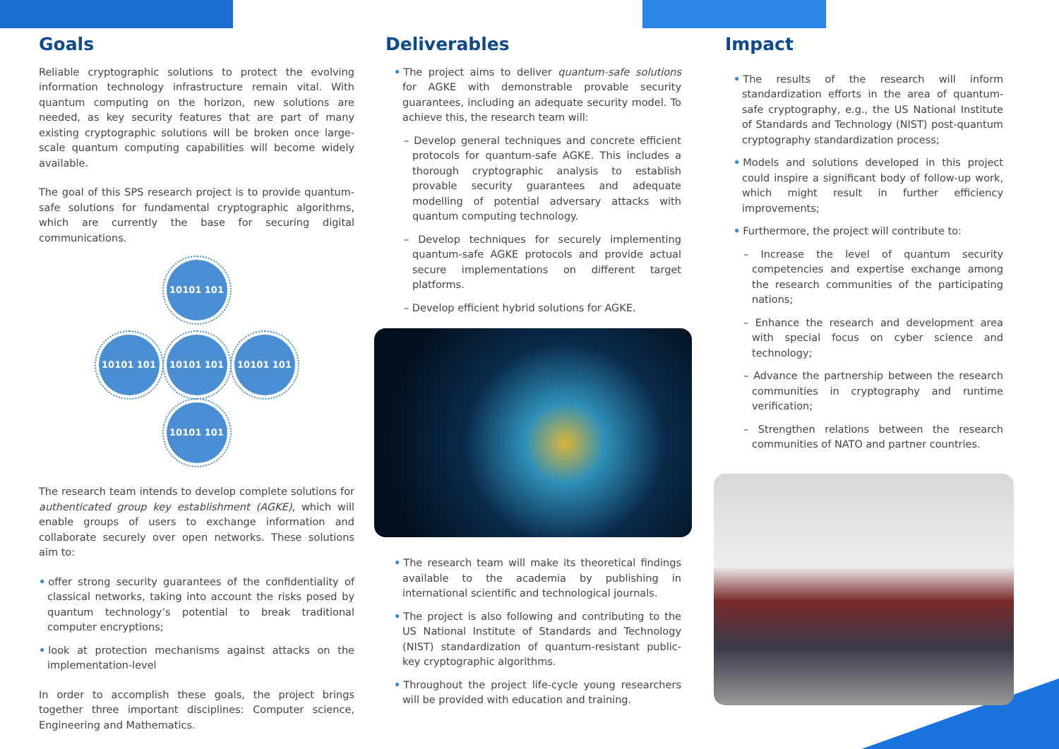Goals
Reliable cryptographic solutions to protect the evolving information technology infrastructure remain vital. With quantum computing on the horizon, new solutions are needed, as key security features that are part of many existing cryptographic solutions will be broken once large-scale quantum computing capabilities will become widely available.
The goal of this SPS research project is to provide quantum-safe solutions for fundamental cryptographic algorithms, which are currently the base for securing digital communications.
10101 101
10101 101
10101 101
10101 101
10101 101
The research team intends to develop complete solutions for authenticated group key establishment (AGKE), which will enable groups of users to exchange information and collaborate securely over open networks. These solutions aim to:
• offer strong security guarantees of the confidentiality of classical networks, taking into account the risks posed by quantum technology’s potential to break traditional computer encryptions;
• look at protection mechanisms against attacks on the implementation-level
In order to accomplish these goals, the project brings together three important disciplines: Computer science, Engineering and Mathematics.
Deliverables
• The project aims to deliver quantum-safe solutions for AGKE with demonstrable provable security guarantees, including an adequate security model. To achieve this, the research team will:
– Develop general techniques and concrete efficient protocols for quantum-safe AGKE. This includes a thorough cryptographic analysis to establish provable security guarantees and adequate modelling of potential adversary attacks with quantum computing technology.
– Develop techniques for securely implementing quantum-safe AGKE protocols and provide actual secure implementations on different target platforms.
– Develop efficient hybrid solutions for AGKE.
• The research team will make its theoretical findings available to the academia by publishing in international scientific and technological journals.
• The project is also following and contributing to the US National Institute of Standards and Technology (NIST) standardization of quantum-resistant public-key cryptographic algorithms.
• Throughout the project life-cycle young researchers will be provided with education and training.
Impact
• The results of the research will inform standardization efforts in the area of quantum-safe cryptography, e.g., the US National Institute of Standards and Technology (NIST) post-quantum cryptography standardization process;
• Models and solutions developed in this project could inspire a significant body of follow-up work, which might result in further efficiency improvements;
• Furthermore, the project will contribute to:
– Increase the level of quantum security competencies and expertise exchange among the research communities of the participating nations;
– Enhance the research and development area with special focus on cyber science and technology;
– Advance the partnership between the research communities in cryptography and runtime verification;
– Strengthen relations between the research communities of NATO and partner countries.